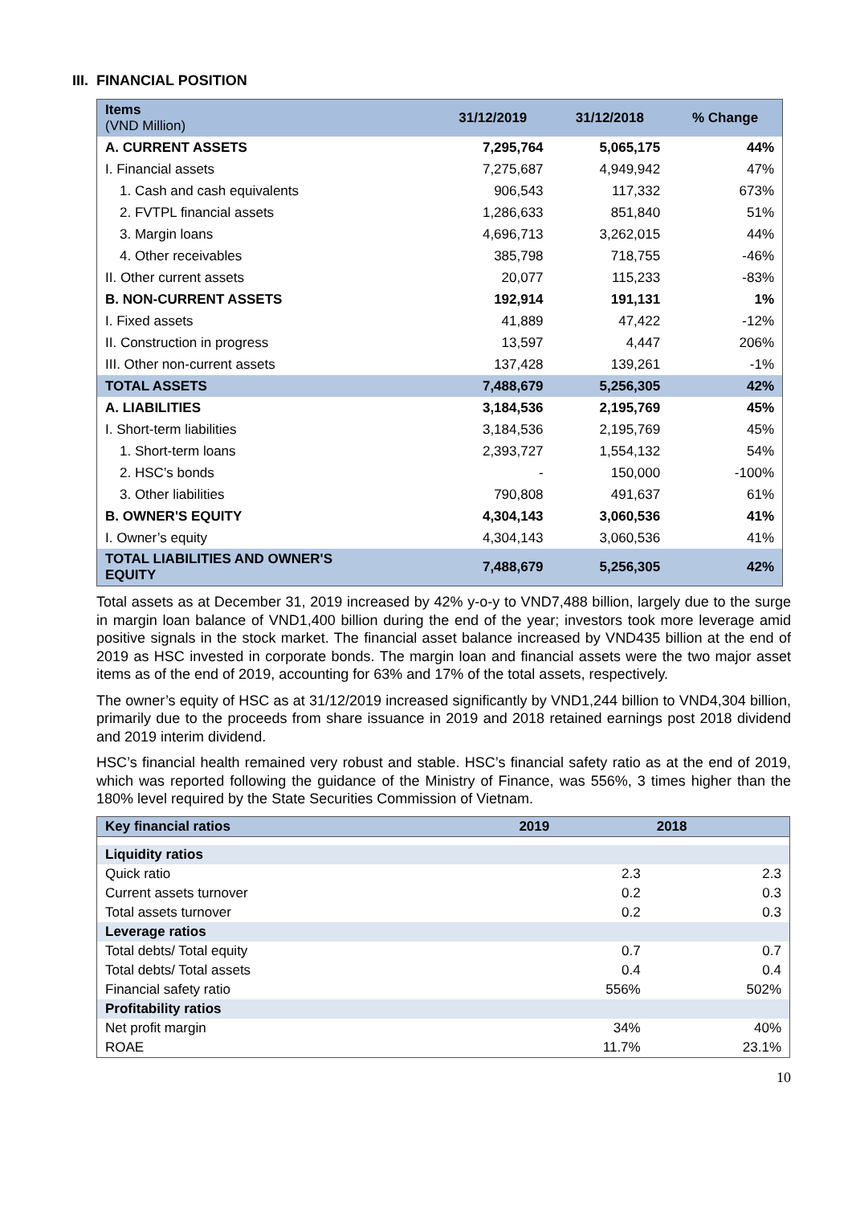III. FINANCIAL POSITION
| Items (VND Million) | 31/12/2019 | 31/12/2018 | % Change |
| --- | --- | --- | --- |
| A. CURRENT ASSETS | 7,295,764 | 5,065,175 | 44% |
| I. Financial assets | 7,275,687 | 4,949,942 | 47% |
| 1. Cash and cash equivalents | 906,543 | 117,332 | 673% |
| 2. FVTPL financial assets | 1,286,633 | 851,840 | 51% |
| 3. Margin loans | 4,696,713 | 3,262,015 | 44% |
| 4. Other receivables | 385,798 | 718,755 | -46% |
| II. Other current assets | 20,077 | 115,233 | -83% |
| B. NON-CURRENT ASSETS | 192,914 | 191,131 | 1% |
| I. Fixed assets | 41,889 | 47,422 | -12% |
| II. Construction in progress | 13,597 | 4,447 | 206% |
| III. Other non-current assets | 137,428 | 139,261 | -1% |
| TOTAL ASSETS | 7,488,679 | 5,256,305 | 42% |
| A. LIABILITIES | 3,184,536 | 2,195,769 | 45% |
| I. Short-term liabilities | 3,184,536 | 2,195,769 | 45% |
| 1. Short-term loans | 2,393,727 | 1,554,132 | 54% |
| 2. HSC’s bonds | - | 150,000 | -100% |
| 3. Other liabilities | 790,808 | 491,637 | 61% |
| B. OWNER'S EQUITY | 4,304,143 | 3,060,536 | 41% |
| I. Owner’s equity | 4,304,143 | 3,060,536 | 41% |
| TOTAL LIABILITIES AND OWNER'S EQUITY | 7,488,679 | 5,256,305 | 42% |
Total assets as at December 31, 2019 increased by 42% y-o-y to VND7,488 billion, largely due to the surge in margin loan balance of VND1,400 billion during the end of the year; investors took more leverage amid positive signals in the stock market. The financial asset balance increased by VND435 billion at the end of 2019 as HSC invested in corporate bonds. The margin loan and financial assets were the two major asset items as of the end of 2019, accounting for 63% and 17% of the total assets, respectively.
The owner’s equity of HSC as at 31/12/2019 increased significantly by VND1,244 billion to VND4,304 billion, primarily due to the proceeds from share issuance in 2019 and 2018 retained earnings post 2018 dividend and 2019 interim dividend.
HSC’s financial health remained very robust and stable. HSC’s financial safety ratio as at the end of 2019, which was reported following the guidance of the Ministry of Finance, was 556%, 3 times higher than the 180% level required by the State Securities Commission of Vietnam.
| Key financial ratios | 2019 | 2018 |
| --- | --- | --- |
| Liquidity ratios | | |
| Quick ratio | 2.3 | 2.3 |
| Current assets turnover | 0.2 | 0.3 |
| Total assets turnover | 0.2 | 0.3 |
| Leverage ratios | | |
| Total debts/ Total equity | 0.7 | 0.7 |
| Total debts/ Total assets | 0.4 | 0.4 |
| Financial safety ratio | 556% | 502% |
| Profitability ratios | | |
| Net profit margin | 34% | 40% |
| ROAE | 11.7% | 23.1% |
10